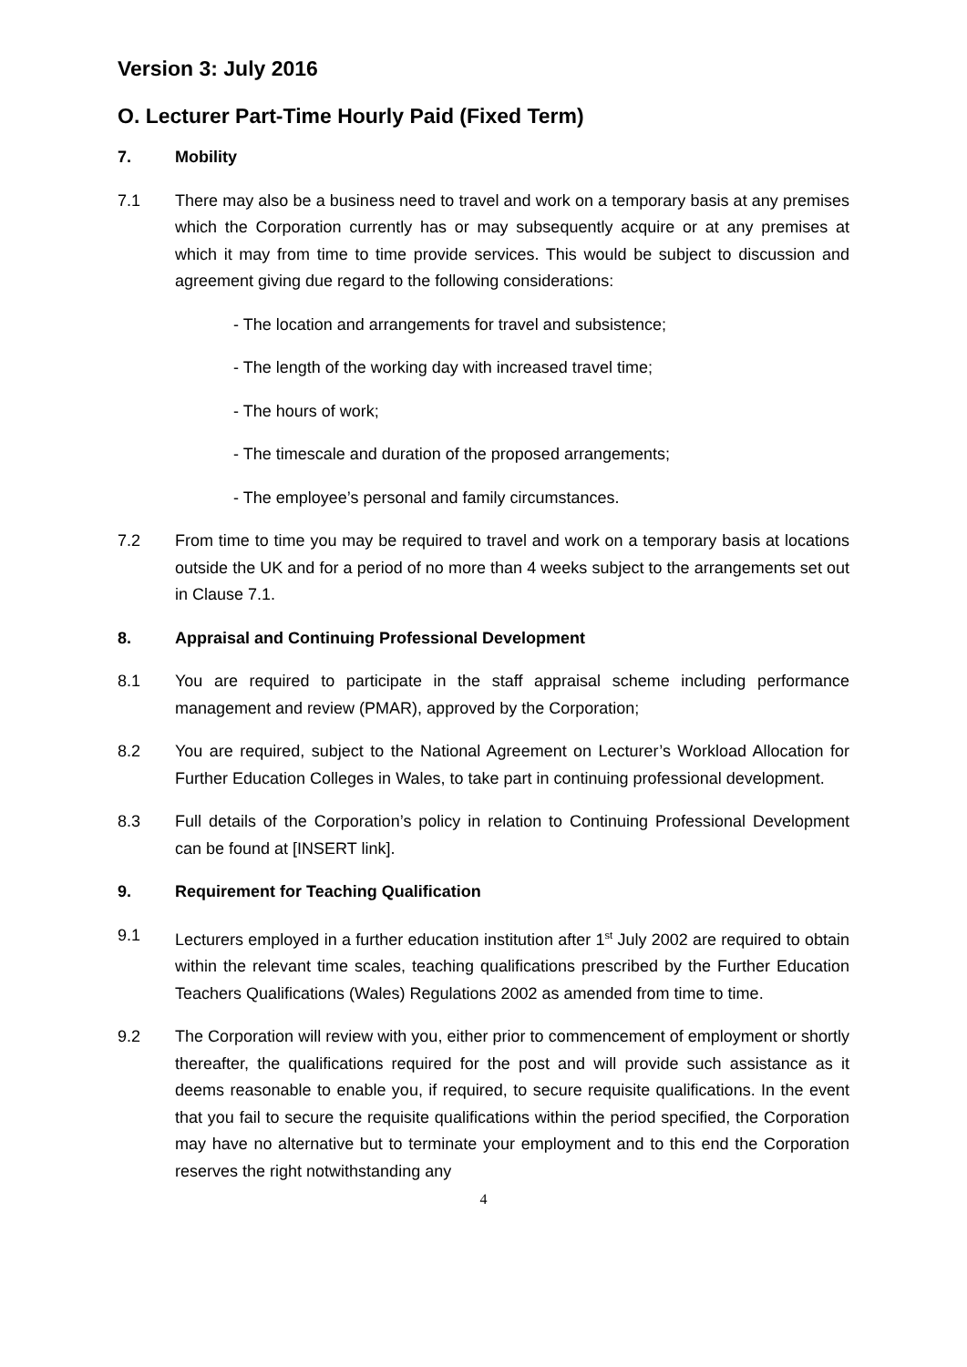Version 3: July 2016
O. Lecturer Part-Time Hourly Paid (Fixed Term)
7. Mobility
7.1 There may also be a business need to travel and work on a temporary basis at any premises which the Corporation currently has or may subsequently acquire or at any premises at which it may from time to time provide services. This would be subject to discussion and agreement giving due regard to the following considerations:
- The location and arrangements for travel and subsistence;
- The length of the working day with increased travel time;
- The hours of work;
- The timescale and duration of the proposed arrangements;
- The employee’s personal and family circumstances.
7.2 From time to time you may be required to travel and work on a temporary basis at locations outside the UK and for a period of no more than 4 weeks subject to the arrangements set out in Clause 7.1.
8. Appraisal and Continuing Professional Development
8.1 You are required to participate in the staff appraisal scheme including performance management and review (PMAR), approved by the Corporation;
8.2 You are required, subject to the National Agreement on Lecturer’s Workload Allocation for Further Education Colleges in Wales, to take part in continuing professional development.
8.3 Full details of the Corporation’s policy in relation to Continuing Professional Development can be found at [INSERT link].
9. Requirement for Teaching Qualification
9.1 Lecturers employed in a further education institution after 1<sup>st</sup> July 2002 are required to obtain within the relevant time scales, teaching qualifications prescribed by the Further Education Teachers Qualifications (Wales) Regulations 2002 as amended from time to time.
9.2 The Corporation will review with you, either prior to commencement of employment or shortly thereafter, the qualifications required for the post and will provide such assistance as it deems reasonable to enable you, if required, to secure requisite qualifications. In the event that you fail to secure the requisite qualifications within the period specified, the Corporation may have no alternative but to terminate your employment and to this end the Corporation reserves the right notwithstanding any
4